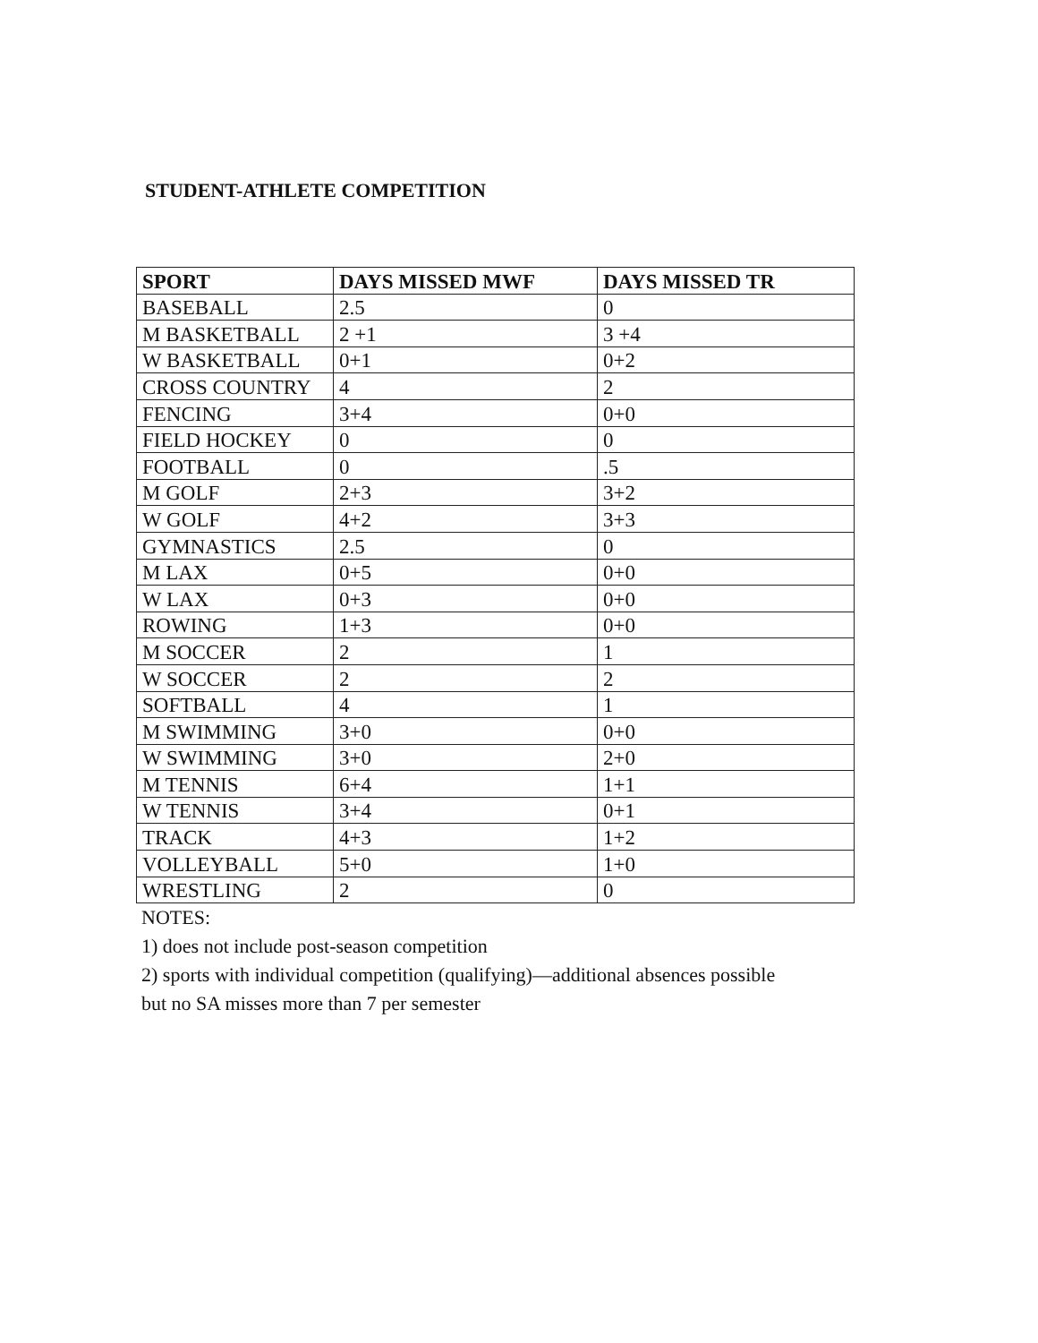STUDENT-ATHLETE COMPETITION
| SPORT | DAYS MISSED MWF | DAYS MISSED TR |
| --- | --- | --- |
| BASEBALL | 2.5 | 0 |
| M BASKETBALL | 2 +1 | 3 +4 |
| W BASKETBALL | 0+1 | 0+2 |
| CROSS COUNTRY | 4 | 2 |
| FENCING | 3+4 | 0+0 |
| FIELD HOCKEY | 0 | 0 |
| FOOTBALL | 0 | .5 |
| M GOLF | 2+3 | 3+2 |
| W GOLF | 4+2 | 3+3 |
| GYMNASTICS | 2.5 | 0 |
| M LAX | 0+5 | 0+0 |
| W LAX | 0+3 | 0+0 |
| ROWING | 1+3 | 0+0 |
| M SOCCER | 2 | 1 |
| W SOCCER | 2 | 2 |
| SOFTBALL | 4 | 1 |
| M SWIMMING | 3+0 | 0+0 |
| W SWIMMING | 3+0 | 2+0 |
| M TENNIS | 6+4 | 1+1 |
| W TENNIS | 3+4 | 0+1 |
| TRACK | 4+3 | 1+2 |
| VOLLEYBALL | 5+0 | 1+0 |
| WRESTLING | 2 | 0 |
NOTES:
1) does not include post-season competition
2) sports with individual competition (qualifying)—additional absences possible
but no SA misses more than 7 per semester